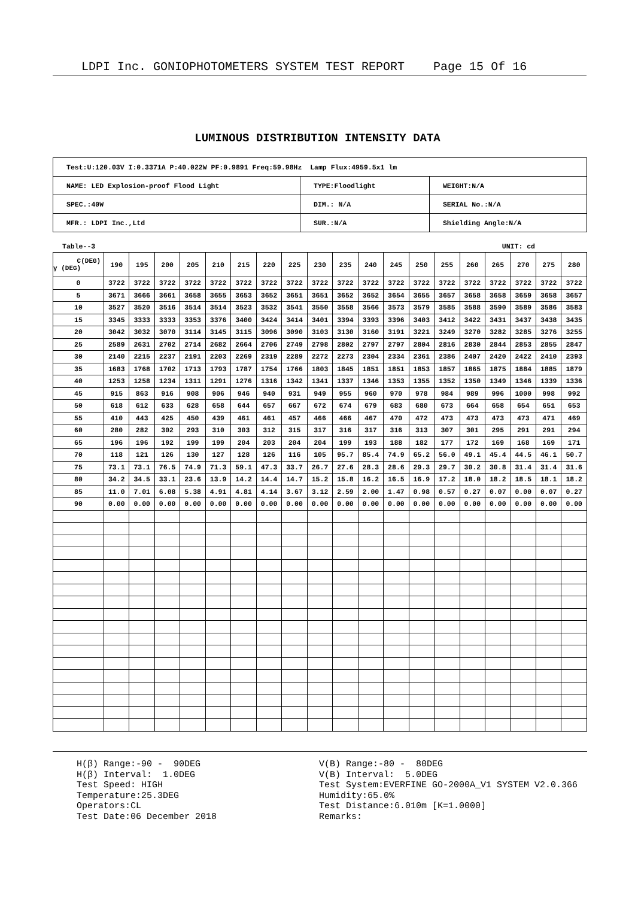LDPI Inc. GONIOPHOTOMETERS SYSTEM TEST REPORT Page 15 Of 16
LUMINOUS DISTRIBUTION INTENSITY DATA
| Test:U:120.03V I:0.3371A P:40.022W PF:0.9891 Freq:59.98Hz Lamp Flux:4959.5x1 lm | | |
| NAME: LED Explosion-proof Flood Light | TYPE:Floodlight | WEIGHT:N/A |
| SPEC.:40W | DIM.: N/A | SERIAL No.:N/A |
| MFR.: LDPI Inc.,Ltd | SUR.:N/A | Shielding Angle:N/A |
Table--3 UNIT: cd
| C(DEG) γ (DEG) | 190 | 195 | 200 | 205 | 210 | 215 | 220 | 225 | 230 | 235 | 240 | 245 | 250 | 255 | 260 | 265 | 270 | 275 | 280 |
| --- | --- | --- | --- | --- | --- | --- | --- | --- | --- | --- | --- | --- | --- | --- | --- | --- | --- | --- | --- |
| 0 | 3722 | 3722 | 3722 | 3722 | 3722 | 3722 | 3722 | 3722 | 3722 | 3722 | 3722 | 3722 | 3722 | 3722 | 3722 | 3722 | 3722 | 3722 | 3722 |
| 5 | 3671 | 3666 | 3661 | 3658 | 3655 | 3653 | 3652 | 3651 | 3651 | 3652 | 3652 | 3654 | 3655 | 3657 | 3658 | 3658 | 3659 | 3658 | 3657 |
| 10 | 3527 | 3520 | 3516 | 3514 | 3514 | 3523 | 3532 | 3541 | 3550 | 3558 | 3566 | 3573 | 3579 | 3585 | 3588 | 3590 | 3589 | 3586 | 3583 |
| 15 | 3345 | 3333 | 3333 | 3353 | 3376 | 3400 | 3424 | 3414 | 3401 | 3394 | 3393 | 3396 | 3403 | 3412 | 3422 | 3431 | 3437 | 3438 | 3435 |
| 20 | 3042 | 3032 | 3070 | 3114 | 3145 | 3115 | 3096 | 3090 | 3103 | 3130 | 3160 | 3191 | 3221 | 3249 | 3270 | 3282 | 3285 | 3276 | 3255 |
| 25 | 2589 | 2631 | 2702 | 2714 | 2682 | 2664 | 2706 | 2749 | 2798 | 2802 | 2797 | 2797 | 2804 | 2816 | 2830 | 2844 | 2853 | 2855 | 2847 |
| 30 | 2140 | 2215 | 2237 | 2191 | 2203 | 2269 | 2319 | 2289 | 2272 | 2273 | 2304 | 2334 | 2361 | 2386 | 2407 | 2420 | 2422 | 2410 | 2393 |
| 35 | 1683 | 1768 | 1702 | 1713 | 1793 | 1787 | 1754 | 1766 | 1803 | 1845 | 1851 | 1851 | 1853 | 1857 | 1865 | 1875 | 1884 | 1885 | 1879 |
| 40 | 1253 | 1258 | 1234 | 1311 | 1291 | 1276 | 1316 | 1342 | 1341 | 1337 | 1346 | 1353 | 1355 | 1352 | 1350 | 1349 | 1346 | 1339 | 1336 |
| 45 | 915 | 863 | 916 | 908 | 906 | 946 | 940 | 931 | 949 | 955 | 960 | 970 | 978 | 984 | 989 | 996 | 1000 | 998 | 992 |
| 50 | 618 | 612 | 633 | 628 | 658 | 644 | 657 | 667 | 672 | 674 | 679 | 683 | 680 | 673 | 664 | 658 | 654 | 651 | 653 |
| 55 | 410 | 443 | 425 | 450 | 439 | 461 | 461 | 457 | 466 | 466 | 467 | 470 | 472 | 473 | 473 | 473 | 473 | 471 | 469 |
| 60 | 280 | 282 | 302 | 293 | 310 | 303 | 312 | 315 | 317 | 316 | 317 | 316 | 313 | 307 | 301 | 295 | 291 | 291 | 294 |
| 65 | 196 | 196 | 192 | 199 | 199 | 204 | 203 | 204 | 204 | 199 | 193 | 188 | 182 | 177 | 172 | 169 | 168 | 169 | 171 |
| 70 | 118 | 121 | 126 | 130 | 127 | 128 | 126 | 116 | 105 | 95.7 | 85.4 | 74.9 | 65.2 | 56.0 | 49.1 | 45.4 | 44.5 | 46.1 | 50.7 |
| 75 | 73.1 | 73.1 | 76.5 | 74.9 | 71.3 | 59.1 | 47.3 | 33.7 | 26.7 | 27.6 | 28.3 | 28.6 | 29.3 | 29.7 | 30.2 | 30.8 | 31.4 | 31.4 | 31.6 |
| 80 | 34.2 | 34.5 | 33.1 | 23.6 | 13.9 | 14.2 | 14.4 | 14.7 | 15.2 | 15.8 | 16.2 | 16.5 | 16.9 | 17.2 | 18.0 | 18.2 | 18.5 | 18.1 | 18.2 |
| 85 | 11.0 | 7.01 | 6.08 | 5.38 | 4.91 | 4.81 | 4.14 | 3.67 | 3.12 | 2.59 | 2.00 | 1.47 | 0.98 | 0.57 | 0.27 | 0.07 | 0.00 | 0.07 | 0.27 |
| 90 | 0.00 | 0.00 | 0.00 | 0.00 | 0.00 | 0.00 | 0.00 | 0.00 | 0.00 | 0.00 | 0.00 | 0.00 | 0.00 | 0.00 | 0.00 | 0.00 | 0.00 | 0.00 | 0.00 |
H(β) Range:-90 - 90DEG H(β) Interval: 1.0DEG Test Speed: HIGH Temperature:25.3DEG Operators:CL Test Date:06 December 2018
V(B) Range:-80 - 80DEG V(B) Interval: 5.0DEG Test System:EVERFINE GO-2000A_V1 SYSTEM V2.0.366 Humidity:65.0% Test Distance:6.010m [K=1.0000] Remarks: